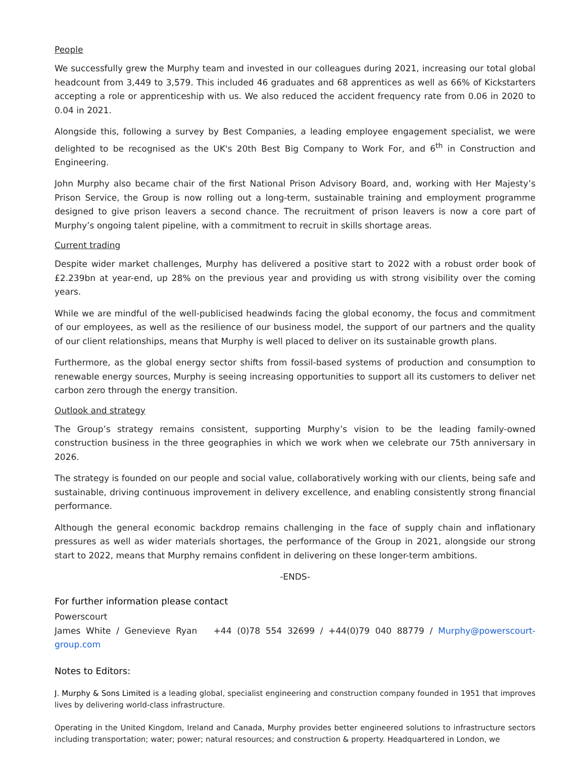People
We successfully grew the Murphy team and invested in our colleagues during 2021, increasing our total global headcount from 3,449 to 3,579. This included 46 graduates and 68 apprentices as well as 66% of Kickstarters accepting a role or apprenticeship with us. We also reduced the accident frequency rate from 0.06 in 2020 to 0.04 in 2021.
Alongside this, following a survey by Best Companies, a leading employee engagement specialist, we were delighted to be recognised as the UK's 20th Best Big Company to Work For, and 6<sup>th</sup> in Construction and Engineering.
John Murphy also became chair of the first National Prison Advisory Board, and, working with Her Majesty’s Prison Service, the Group is now rolling out a long-term, sustainable training and employment programme designed to give prison leavers a second chance. The recruitment of prison leavers is now a core part of Murphy’s ongoing talent pipeline, with a commitment to recruit in skills shortage areas.
Current trading
Despite wider market challenges, Murphy has delivered a positive start to 2022 with a robust order book of £2.239bn at year-end, up 28% on the previous year and providing us with strong visibility over the coming years.
While we are mindful of the well-publicised headwinds facing the global economy, the focus and commitment of our employees, as well as the resilience of our business model, the support of our partners and the quality of our client relationships, means that Murphy is well placed to deliver on its sustainable growth plans.
Furthermore, as the global energy sector shifts from fossil-based systems of production and consumption to renewable energy sources, Murphy is seeing increasing opportunities to support all its customers to deliver net carbon zero through the energy transition.
Outlook and strategy
The Group’s strategy remains consistent, supporting Murphy’s vision to be the leading family-owned construction business in the three geographies in which we work when we celebrate our 75th anniversary in 2026.
The strategy is founded on our people and social value, collaboratively working with our clients, being safe and sustainable, driving continuous improvement in delivery excellence, and enabling consistently strong financial performance.
Although the general economic backdrop remains challenging in the face of supply chain and inflationary pressures as well as wider materials shortages, the performance of the Group in 2021, alongside our strong start to 2022, means that Murphy remains confident in delivering on these longer-term ambitions.
-ENDS-
For further information please contact
Powerscourt
James White / Genevieve Ryan +44 (0)78 554 32699 / +44(0)79 040 88779 / Murphy@powerscourt-group.com
Notes to Editors:
J. Murphy & Sons Limited is a leading global, specialist engineering and construction company founded in 1951 that improves lives by delivering world-class infrastructure.
Operating in the United Kingdom, Ireland and Canada, Murphy provides better engineered solutions to infrastructure sectors including transportation; water; power; natural resources; and construction & property. Headquartered in London, we